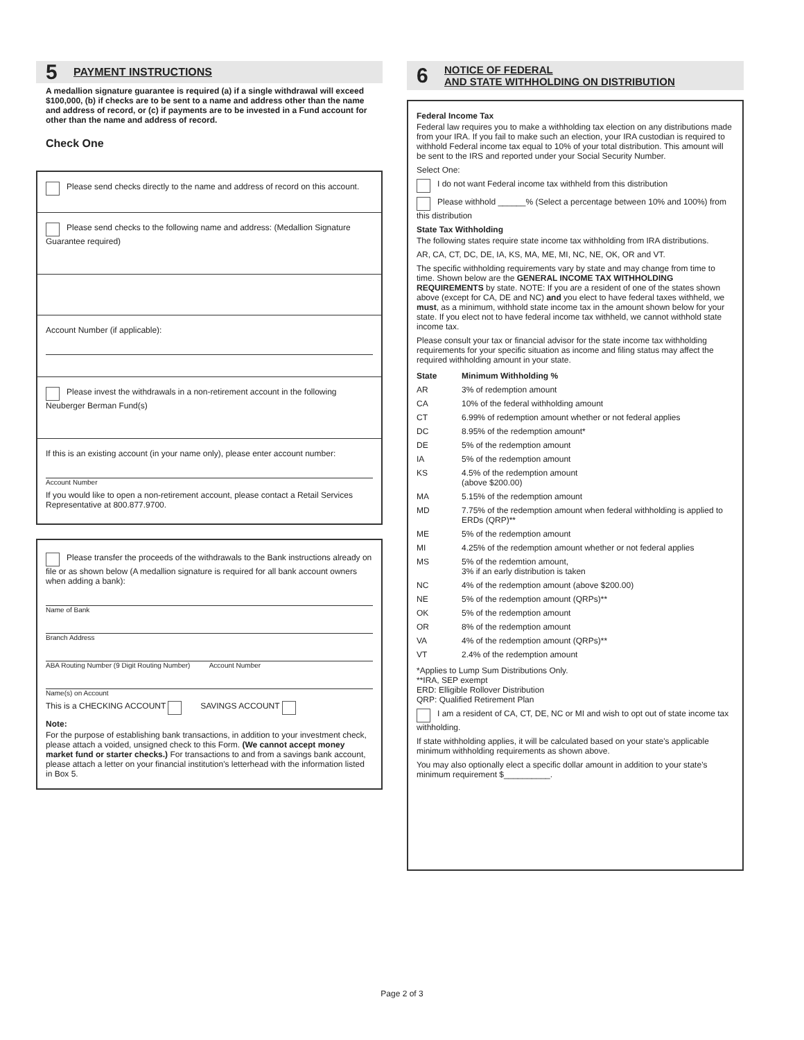5 PAYMENT INSTRUCTIONS
A medallion signature guarantee is required (a) if a single withdrawal will exceed $100,000, (b) if checks are to be sent to a name and address other than the name and address of record, or (c) if payments are to be invested in a Fund account for other than the name and address of record.
Check One
Please send checks directly to the name and address of record on this account.
Please send checks to the following name and address: (Medallion Signature Guarantee required)
Account Number (if applicable):
Please invest the withdrawals in a non-retirement account in the following Neuberger Berman Fund(s)
If this is an existing account (in your name only), please enter account number:
Account Number
If you would like to open a non-retirement account, please contact a Retail Services Representative at 800.877.9700.
Please transfer the proceeds of the withdrawals to the Bank instructions already on file or as shown below (A medallion signature is required for all bank account owners when adding a bank):
Name of Bank
Branch Address
ABA Routing Number (9 Digit Routing Number) Account Number
Name(s) on Account
This is a CHECKING ACCOUNT SAVINGS ACCOUNT
Note:
For the purpose of establishing bank transactions, in addition to your investment check, please attach a voided, unsigned check to this Form. (We cannot accept money market fund or starter checks.) For transactions to and from a savings bank account, please attach a letter on your financial institution's letterhead with the information listed in Box 5.
6 NOTICE OF FEDERAL
AND STATE WITHHOLDING ON DISTRIBUTION
Federal Income Tax
Federal law requires you to make a withholding tax election on any distributions made from your IRA. If you fail to make such an election, your IRA custodian is required to withhold Federal income tax equal to 10% of your total distribution. This amount will be sent to the IRS and reported under your Social Security Number.
Select One:
I do not want Federal income tax withheld from this distribution
Please withhold ______% (Select a percentage between 10% and 100%) from this distribution
State Tax Withholding
The following states require state income tax withholding from IRA distributions.
AR, CA, CT, DC, DE, IA, KS, MA, ME, MI, NC, NE, OK, OR and VT.
The specific withholding requirements vary by state and may change from time to time. Shown below are the GENERAL INCOME TAX WITHHOLDING REQUIREMENTS by state. NOTE: If you are a resident of one of the states shown above (except for CA, DE and NC) and you elect to have federal taxes withheld, we must, as a minimum, withhold state income tax in the amount shown below for your state. If you elect not to have federal income tax withheld, we cannot withhold state income tax.
Please consult your tax or financial advisor for the state income tax withholding requirements for your specific situation as income and filing status may affect the required withholding amount in your state.
| State | Minimum Withholding % |
| --- | --- |
| AR | 3% of redemption amount |
| CA | 10% of the federal withholding amount |
| CT | 6.99% of redemption amount whether or not federal applies |
| DC | 8.95% of the redemption amount* |
| DE | 5% of the redemption amount |
| IA | 5% of the redemption amount |
| KS | 4.5% of the redemption amount (above $200.00) |
| MA | 5.15% of the redemption amount |
| MD | 7.75% of the redemption amount when federal withholding is applied to ERDs (QRP)** |
| ME | 5% of the redemption amount |
| MI | 4.25% of the redemption amount whether or not federal applies |
| MS | 5% of the redemtion amount, 3% if an early distribution is taken |
| NC | 4% of the redemption amount (above $200.00) |
| NE | 5% of the redemption amount (QRPs)** |
| OK | 5% of the redemption amount |
| OR | 8% of the redemption amount |
| VA | 4% of the redemption amount (QRPs)** |
| VT | 2.4% of the redemption amount |
*Applies to Lump Sum Distributions Only.
**IRA, SEP exempt
ERD: Elligible Rollover Distribution
QRP: Qualified Retirement Plan
I am a resident of CA, CT, DE, NC or MI and wish to opt out of state income tax withholding.
If state withholding applies, it will be calculated based on your state's applicable minimum withholding requirements as shown above.
You may also optionally elect a specific dollar amount in addition to your state's minimum requirement $__________.
Page 2 of 3